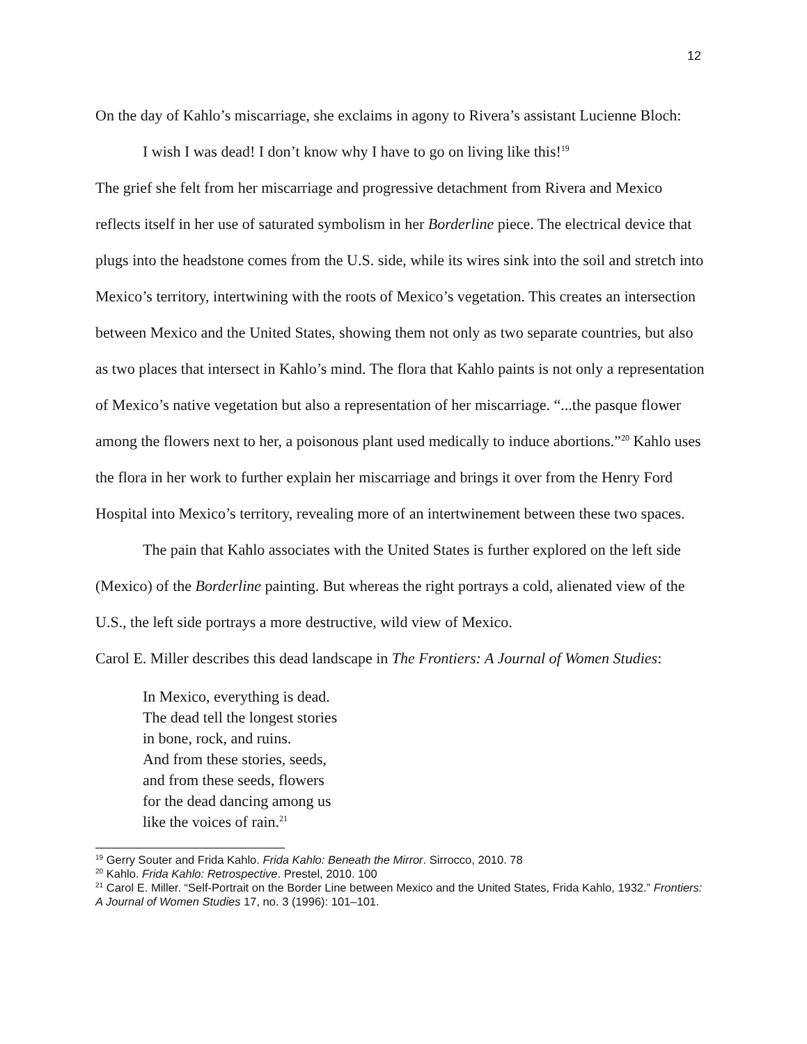12
On the day of Kahlo’s miscarriage, she exclaims in agony to Rivera’s assistant Lucienne Bloch:
I wish I was dead! I don’t know why I have to go on living like this!<sup>19</sup>
The grief she felt from her miscarriage and progressive detachment from Rivera and Mexico reflects itself in her use of saturated symbolism in her Borderline piece. The electrical device that plugs into the headstone comes from the U.S. side, while its wires sink into the soil and stretch into Mexico’s territory, intertwining with the roots of Mexico’s vegetation. This creates an intersection between Mexico and the United States, showing them not only as two separate countries, but also as two places that intersect in Kahlo’s mind. The flora that Kahlo paints is not only a representation of Mexico’s native vegetation but also a representation of her miscarriage. “...the pasque flower among the flowers next to her, a poisonous plant used medically to induce abortions.”<sup>20</sup> Kahlo uses the flora in her work to further explain her miscarriage and brings it over from the Henry Ford Hospital into Mexico’s territory, revealing more of an intertwinement between these two spaces.
The pain that Kahlo associates with the United States is further explored on the left side (Mexico) of the Borderline painting. But whereas the right portrays a cold, alienated view of the U.S., the left side portrays a more destructive, wild view of Mexico.
Carol E. Miller describes this dead landscape in The Frontiers: A Journal of Women Studies:
In Mexico, everything is dead.
The dead tell the longest stories
in bone, rock, and ruins.
And from these stories, seeds,
and from these seeds, flowers
for the dead dancing among us
like the voices of rain.<sup>21</sup>
<sup>19</sup> Gerry Souter and Frida Kahlo. Frida Kahlo: Beneath the Mirror. Sirrocco, 2010. 78
<sup>20</sup> Kahlo. Frida Kahlo: Retrospective. Prestel, 2010. 100
<sup>21</sup> Carol E. Miller. “Self-Portrait on the Border Line between Mexico and the United States, Frida Kahlo, 1932.” Frontiers: A Journal of Women Studies 17, no. 3 (1996): 101–101.